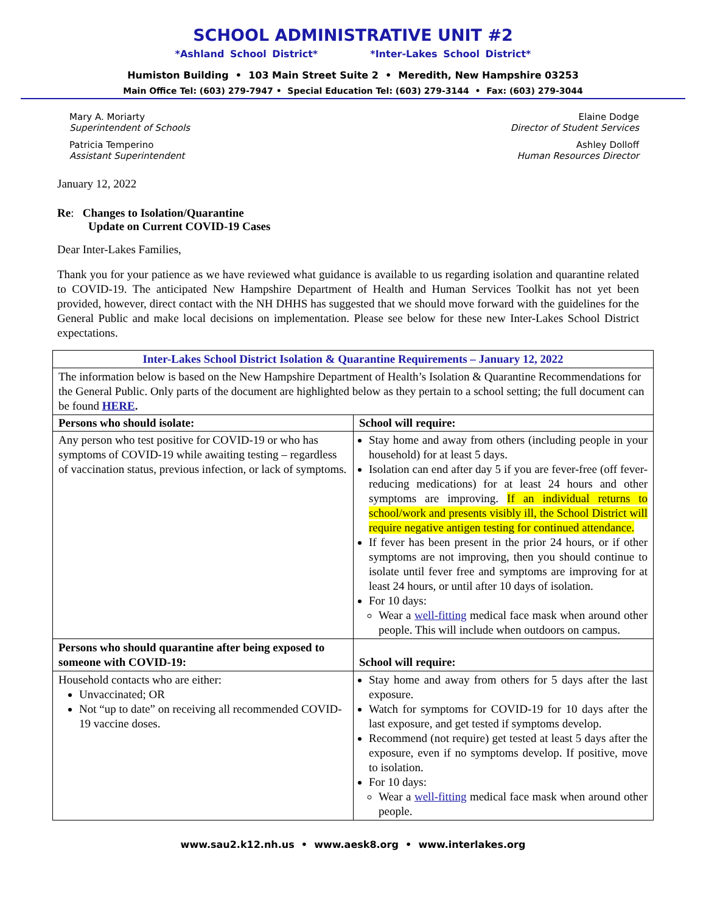SCHOOL ADMINISTRATIVE UNIT #2
*Ashland School District* *Inter-Lakes School District*
Humiston Building • 103 Main Street Suite 2 • Meredith, New Hampshire 03253
Main Office Tel: (603) 279-7947 • Special Education Tel: (603) 279-3144 • Fax: (603) 279-3044
Mary A. Moriarty
Superintendent of Schools
Patricia Temperino
Assistant Superintendent
Elaine Dodge
Director of Student Services
Ashley Dolloff
Human Resources Director
January 12, 2022
Re: Changes to Isolation/Quarantine
Update on Current COVID-19 Cases
Dear Inter-Lakes Families,
Thank you for your patience as we have reviewed what guidance is available to us regarding isolation and quarantine related to COVID-19. The anticipated New Hampshire Department of Health and Human Services Toolkit has not yet been provided, however, direct contact with the NH DHHS has suggested that we should move forward with the guidelines for the General Public and make local decisions on implementation. Please see below for these new Inter-Lakes School District expectations.
| Inter-Lakes School District Isolation & Quarantine Requirements – January 12, 2022 | |
| The information below is based on the New Hampshire Department of Health’s Isolation & Quarantine Recommendations for the General Public. Only parts of the document are highlighted below as they pertain to a school setting; the full document can be found HERE . | |
| Persons who should isolate: | School will require: |
| Any person who test positive for COVID-19 or who has symptoms of COVID-19 while awaiting testing – regardless of vaccination status, previous infection, or lack of symptoms. | Stay home and away from others (including people in your household) for at least 5 days. Isolation can end after day 5 if you are fever-free (off fever-reducing medications) for at least 24 hours and other symptoms are improving. If an individual returns to school/work and presents visibly ill, the School District will require negative antigen testing for continued attendance. If fever has been present in the prior 24 hours, or if other symptoms are not improving, then you should continue to isolate until fever free and symptoms are improving for at least 24 hours, or until after 10 days of isolation. For 10 days: Wear a well-fitting medical face mask when around other people. This will include when outdoors on campus. |
| Persons who should quarantine after being exposed to someone with COVID-19: | School will require: |
| Household contacts who are either: Unvaccinated; OR Not “up to date” on receiving all recommended COVID-19 vaccine doses. | Stay home and away from others for 5 days after the last exposure. Watch for symptoms for COVID-19 for 10 days after the last exposure, and get tested if symptoms develop. Recommend (not require) get tested at least 5 days after the exposure, even if no symptoms develop. If positive, move to isolation. For 10 days: Wear a well-fitting medical face mask when around other people. |
www.sau2.k12.nh.us • www.aesk8.org • www.interlakes.org